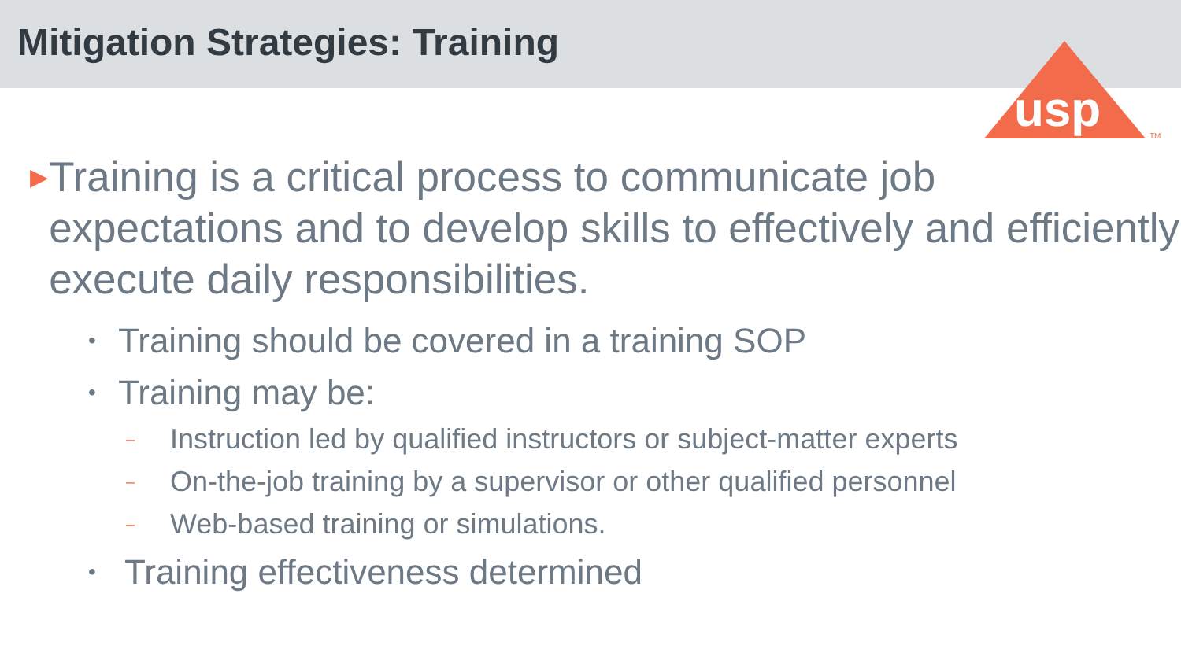Mitigation Strategies: Training
usp
TM
▶ Training is a critical process to communicate job expectations and to develop skills to effectively and efficiently execute daily responsibilities.
• Training should be covered in a training SOP
• Training may be:
– Instruction led by qualified instructors or subject-matter experts
– On-the-job training by a supervisor or other qualified personnel
– Web-based training or simulations.
• Training effectiveness determined